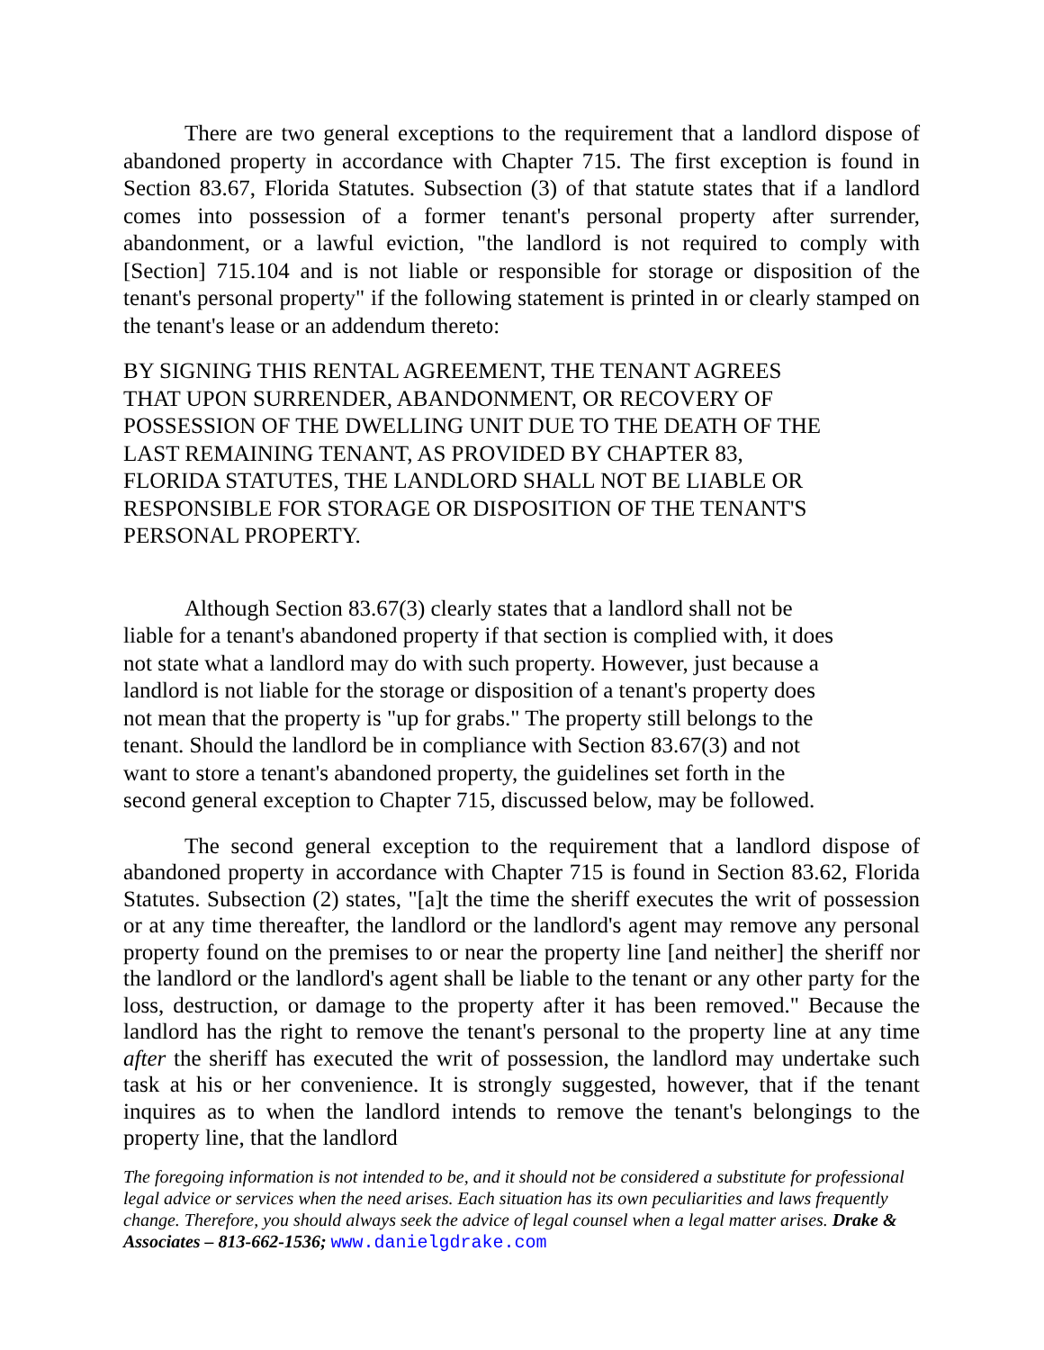There are two general exceptions to the requirement that a landlord dispose of abandoned property in accordance with Chapter 715. The first exception is found in Section 83.67, Florida Statutes. Subsection (3) of that statute states that if a landlord comes into possession of a former tenant's personal property after surrender, abandonment, or a lawful eviction, "the landlord is not required to comply with [Section] 715.104 and is not liable or responsible for storage or disposition of the tenant's personal property" if the following statement is printed in or clearly stamped on the tenant's lease or an addendum thereto:
BY SIGNING THIS RENTAL AGREEMENT, THE TENANT AGREES
THAT UPON SURRENDER, ABANDONMENT, OR RECOVERY OF
POSSESSION OF THE DWELLING UNIT DUE TO THE DEATH OF THE
LAST REMAINING TENANT, AS PROVIDED BY CHAPTER 83,
FLORIDA STATUTES, THE LANDLORD SHALL NOT BE LIABLE OR
RESPONSIBLE FOR STORAGE OR DISPOSITION OF THE TENANT'S
PERSONAL PROPERTY.
Although Section 83.67(3) clearly states that a landlord shall not be
liable for a tenant's abandoned property if that section is complied with, it does
not state what a landlord may do with such property. However, just because a
landlord is not liable for the storage or disposition of a tenant's property does
not mean that the property is "up for grabs." The property still belongs to the
tenant. Should the landlord be in compliance with Section 83.67(3) and not
want to store a tenant's abandoned property, the guidelines set forth in the
second general exception to Chapter 715, discussed below, may be followed.
The second general exception to the requirement that a landlord dispose of abandoned property in accordance with Chapter 715 is found in Section 83.62, Florida Statutes. Subsection (2) states, "[a]t the time the sheriff executes the writ of possession or at any time thereafter, the landlord or the landlord's agent may remove any personal property found on the premises to or near the property line [and neither] the sheriff nor the landlord or the landlord's agent shall be liable to the tenant or any other party for the loss, destruction, or damage to the property after it has been removed." Because the landlord has the right to remove the tenant's personal to the property line at any time after the sheriff has executed the writ of possession, the landlord may undertake such task at his or her convenience. It is strongly suggested, however, that if the tenant inquires as to when the landlord intends to remove the tenant's belongings to the property line, that the landlord
The foregoing information is not intended to be, and it should not be considered a substitute for professional legal advice or services when the need arises. Each situation has its own peculiarities and laws frequently change. Therefore, you should always seek the advice of legal counsel when a legal matter arises. Drake & Associates – 813-662-1536; www.danielgdrake.com